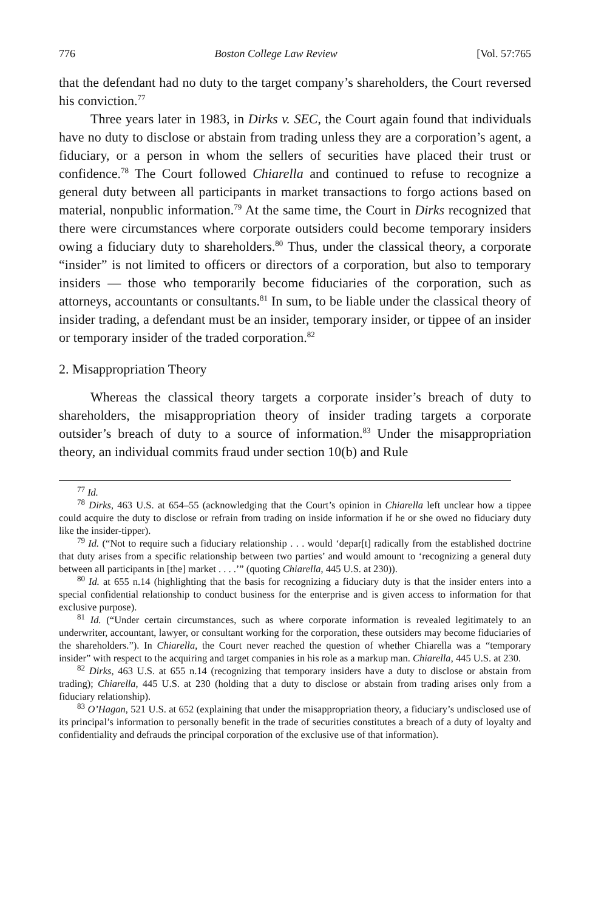776 Boston College Law Review [Vol. 57:765
that the defendant had no duty to the target company’s shareholders, the Court reversed his conviction.<sup>77</sup>
Three years later in 1983, in Dirks v. SEC, the Court again found that individuals have no duty to disclose or abstain from trading unless they are a corporation’s agent, a fiduciary, or a person in whom the sellers of securities have placed their trust or confidence.<sup>78</sup> The Court followed Chiarella and continued to refuse to recognize a general duty between all participants in market transactions to forgo actions based on material, nonpublic information.<sup>79</sup> At the same time, the Court in Dirks recognized that there were circumstances where corporate outsiders could become temporary insiders owing a fiduciary duty to shareholders.<sup>80</sup> Thus, under the classical theory, a corporate “insider” is not limited to officers or directors of a corporation, but also to temporary insiders — those who temporarily become fiduciaries of the corporation, such as attorneys, accountants or consultants.<sup>81</sup> In sum, to be liable under the classical theory of insider trading, a defendant must be an insider, temporary insider, or tippee of an insider or temporary insider of the traded corporation.<sup>82</sup>
2. Misappropriation Theory
Whereas the classical theory targets a corporate insider’s breach of duty to shareholders, the misappropriation theory of insider trading targets a corporate outsider’s breach of duty to a source of information.<sup>83</sup> Under the misappropriation theory, an individual commits fraud under section 10(b) and Rule
<sup>77</sup> Id.
<sup>78</sup> Dirks, 463 U.S. at 654–55 (acknowledging that the Court’s opinion in Chiarella left unclear how a tippee could acquire the duty to disclose or refrain from trading on inside information if he or she owed no fiduciary duty like the insider-tipper).
<sup>79</sup> Id. (“Not to require such a fiduciary relationship . . . would ‘depar[t] radically from the established doctrine that duty arises from a specific relationship between two parties’ and would amount to ‘recognizing a general duty between all participants in [the] market . . . .’” (quoting Chiarella, 445 U.S. at 230)).
<sup>80</sup> Id. at 655 n.14 (highlighting that the basis for recognizing a fiduciary duty is that the insider enters into a special confidential relationship to conduct business for the enterprise and is given access to information for that exclusive purpose).
<sup>81</sup> Id. (“Under certain circumstances, such as where corporate information is revealed legitimately to an underwriter, accountant, lawyer, or consultant working for the corporation, these outsiders may become fiduciaries of the shareholders.”). In Chiarella, the Court never reached the question of whether Chiarella was a “temporary insider” with respect to the acquiring and target companies in his role as a markup man. Chiarella, 445 U.S. at 230.
<sup>82</sup> Dirks, 463 U.S. at 655 n.14 (recognizing that temporary insiders have a duty to disclose or abstain from trading); Chiarella, 445 U.S. at 230 (holding that a duty to disclose or abstain from trading arises only from a fiduciary relationship).
<sup>83</sup> O’Hagan, 521 U.S. at 652 (explaining that under the misappropriation theory, a fiduciary’s undisclosed use of its principal’s information to personally benefit in the trade of securities constitutes a breach of a duty of loyalty and confidentiality and defrauds the principal corporation of the exclusive use of that information).